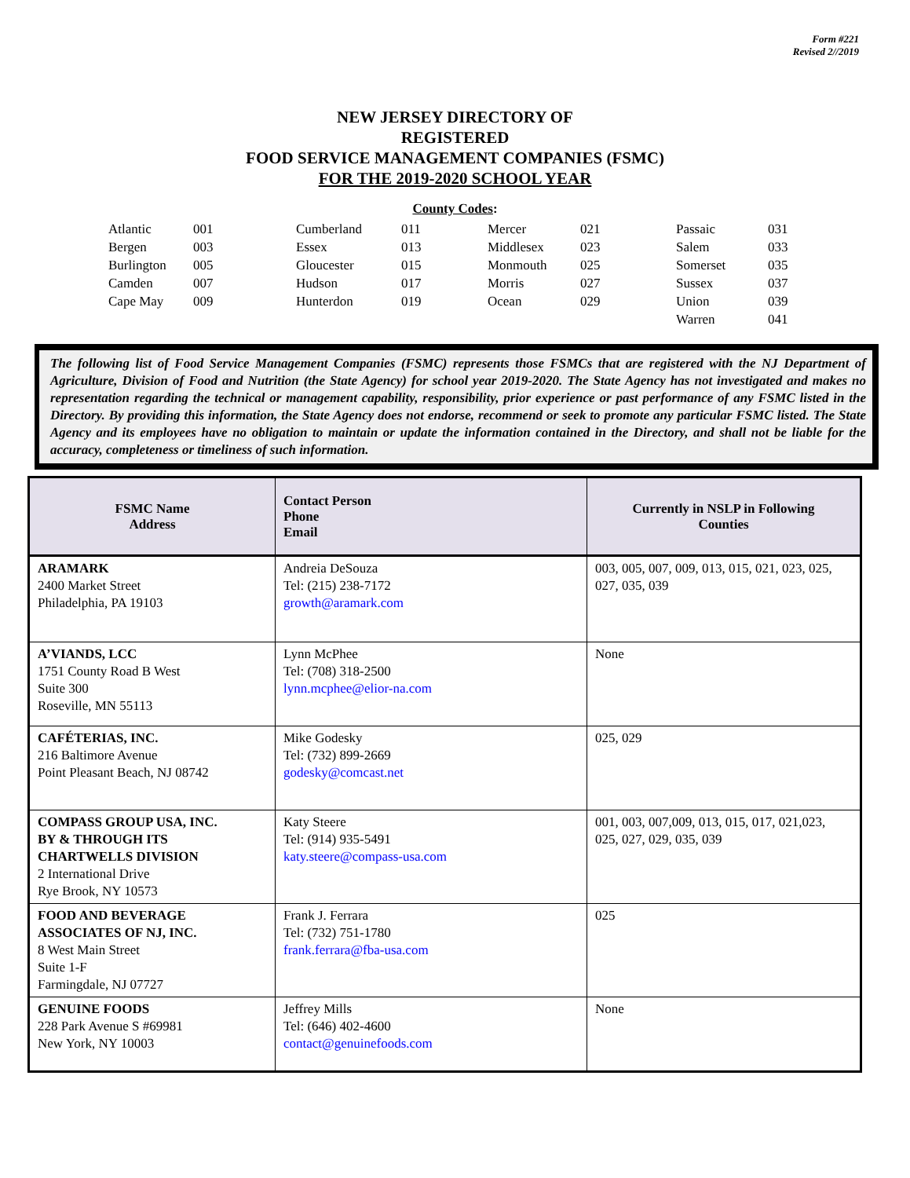Form #221
Revised 2//2019
NEW JERSEY DIRECTORY OF
REGISTERED
FOOD SERVICE MANAGEMENT COMPANIES (FSMC)
FOR THE 2019-2020 SCHOOL YEAR
County Codes:
| Atlantic | 001 | Cumberland | 011 | Mercer | 021 | Passaic | 031 |
| Bergen | 003 | Essex | 013 | Middlesex | 023 | Salem | 033 |
| Burlington | 005 | Gloucester | 015 | Monmouth | 025 | Somerset | 035 |
| Camden | 007 | Hudson | 017 | Morris | 027 | Sussex | 037 |
| Cape May | 009 | Hunterdon | 019 | Ocean | 029 | Union | 039 |
| | | | | | | Warren | 041 |
The following list of Food Service Management Companies (FSMC) represents those FSMCs that are registered with the NJ Department of Agriculture, Division of Food and Nutrition (the State Agency) for school year 2019-2020. The State Agency has not investigated and makes no representation regarding the technical or management capability, responsibility, prior experience or past performance of any FSMC listed in the Directory. By providing this information, the State Agency does not endorse, recommend or seek to promote any particular FSMC listed. The State Agency and its employees have no obligation to maintain or update the information contained in the Directory, and shall not be liable for the accuracy, completeness or timeliness of such information.
| FSMC Name Address | Contact Person Phone Email | Currently in NSLP in Following Counties |
| --- | --- | --- |
| ARAMARK 2400 Market Street Philadelphia, PA 19103 | Andreia DeSouza Tel: (215) 238-7172 growth@aramark.com | 003, 005, 007, 009, 013, 015, 021, 023, 025, 027, 035, 039 |
| A’VIANDS, LCC 1751 County Road B West Suite 300 Roseville, MN 55113 | Lynn McPhee Tel: (708) 318-2500 lynn.mcphee@elior-na.com | None |
| CAFÉTERIAS, INC. 216 Baltimore Avenue Point Pleasant Beach, NJ 08742 | Mike Godesky Tel: (732) 899-2669 godesky@comcast.net | 025, 029 |
| COMPASS GROUP USA, INC. BY & THROUGH ITS CHARTWELLS DIVISION 2 International Drive Rye Brook, NY 10573 | Katy Steere Tel: (914) 935-5491 katy.steere@compass-usa.com | 001, 003, 007,009, 013, 015, 017, 021,023, 025, 027, 029, 035, 039 |
| FOOD AND BEVERAGE ASSOCIATES OF NJ, INC. 8 West Main Street Suite 1-F Farmingdale, NJ 07727 | Frank J. Ferrara Tel: (732) 751-1780 frank.ferrara@fba-usa.com | 025 |
| GENUINE FOODS 228 Park Avenue S #69981 New York, NY 10003 | Jeffrey Mills Tel: (646) 402-4600 contact@genuinefoods.com | None |